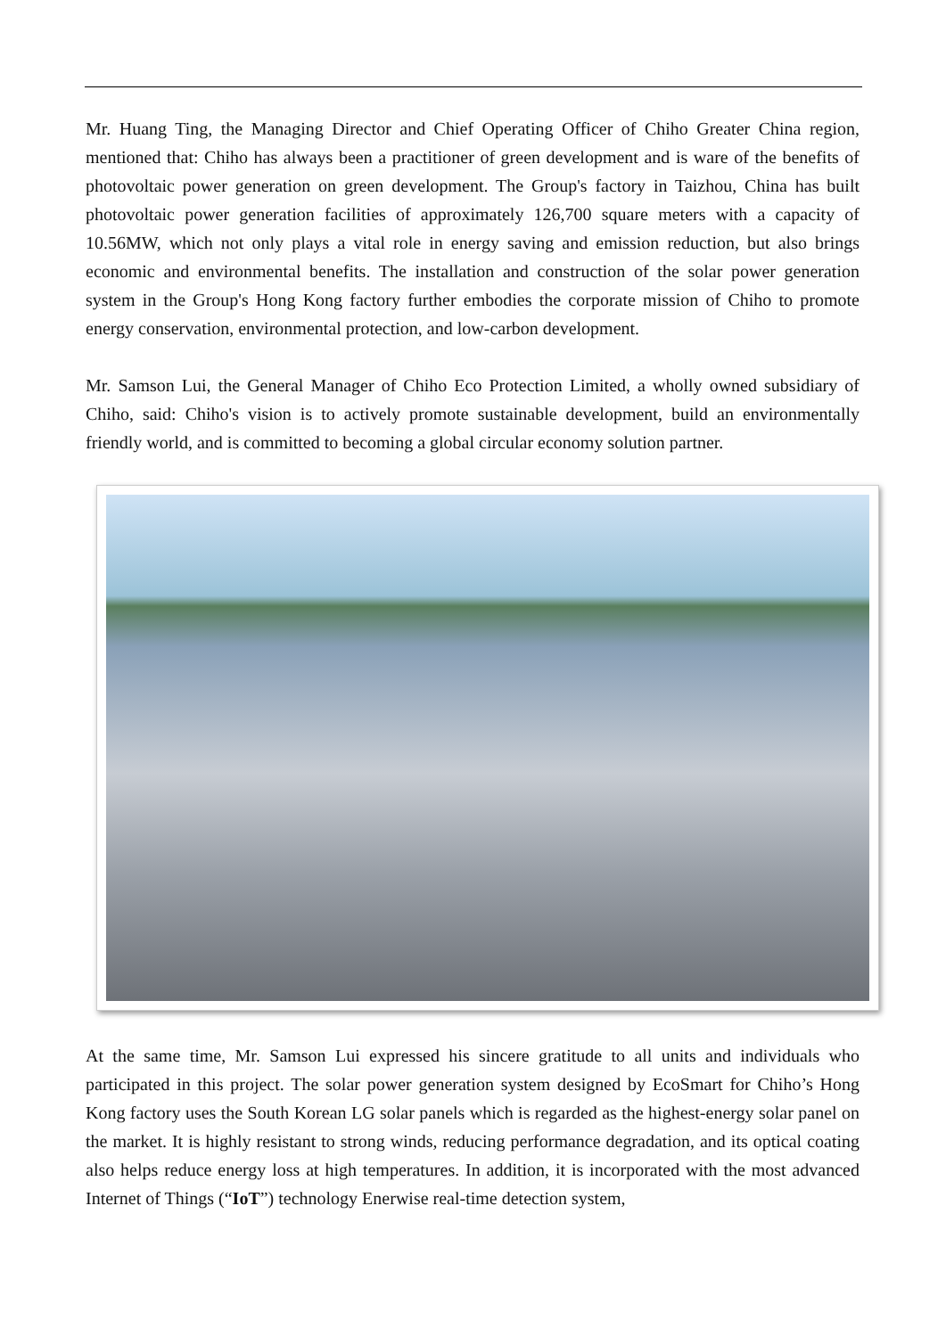Mr. Huang Ting, the Managing Director and Chief Operating Officer of Chiho Greater China region, mentioned that: Chiho has always been a practitioner of green development and is ware of the benefits of photovoltaic power generation on green development. The Group's factory in Taizhou, China has built photovoltaic power generation facilities of approximately 126,700 square meters with a capacity of 10.56MW, which not only plays a vital role in energy saving and emission reduction, but also brings economic and environmental benefits. The installation and construction of the solar power generation system in the Group's Hong Kong factory further embodies the corporate mission of Chiho to promote energy conservation, environmental protection, and low-carbon development.
Mr. Samson Lui, the General Manager of Chiho Eco Protection Limited, a wholly owned subsidiary of Chiho, said: Chiho's vision is to actively promote sustainable development, build an environmentally friendly world, and is committed to becoming a global circular economy solution partner.
At the same time, Mr. Samson Lui expressed his sincere gratitude to all units and individuals who participated in this project. The solar power generation system designed by EcoSmart for Chiho’s Hong Kong factory uses the South Korean LG solar panels which is regarded as the highest-energy solar panel on the market. It is highly resistant to strong winds, reducing performance degradation, and its optical coating also helps reduce energy loss at high temperatures. In addition, it is incorporated with the most advanced Internet of Things (“IoT”) technology Enerwise real-time detection system,